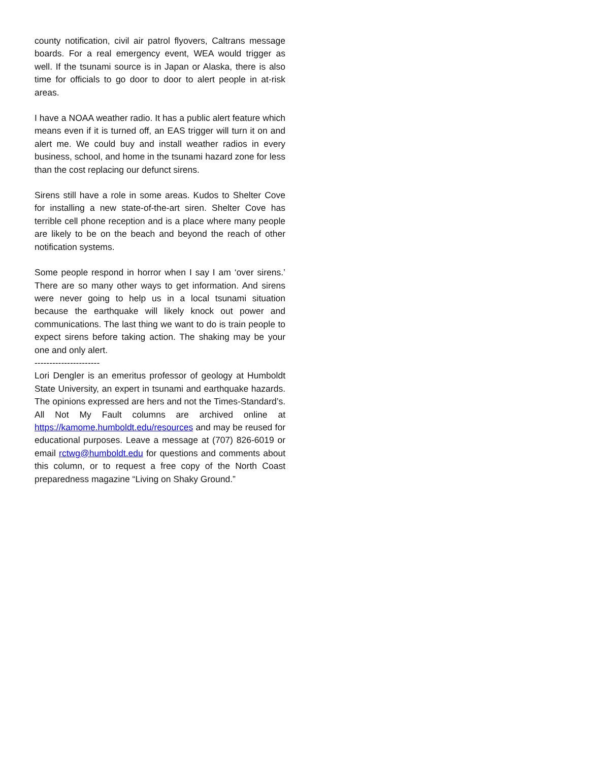county notification, civil air patrol flyovers, Caltrans message boards. For a real emergency event, WEA would trigger as well. If the tsunami source is in Japan or Alaska, there is also time for officials to go door to door to alert people in at-risk areas.
I have a NOAA weather radio. It has a public alert feature which means even if it is turned off, an EAS trigger will turn it on and alert me. We could buy and install weather radios in every business, school, and home in the tsunami hazard zone for less than the cost replacing our defunct sirens.
Sirens still have a role in some areas. Kudos to Shelter Cove for installing a new state-of-the-art siren. Shelter Cove has terrible cell phone reception and is a place where many people are likely to be on the beach and beyond the reach of other notification systems.
Some people respond in horror when I say I am ‘over sirens.’ There are so many other ways to get information. And sirens were never going to help us in a local tsunami situation because the earthquake will likely knock out power and communications. The last thing we want to do is train people to expect sirens before taking action. The shaking may be your one and only alert.
----------------------
Lori Dengler is an emeritus professor of geology at Humboldt State University, an expert in tsunami and earthquake hazards. The opinions expressed are hers and not the Times-Standard’s. All Not My Fault columns are archived online at https://kamome.humboldt.edu/resources and may be reused for educational purposes. Leave a message at (707) 826-6019 or email rctwg@humboldt.edu for questions and comments about this column, or to request a free copy of the North Coast preparedness magazine “Living on Shaky Ground.”